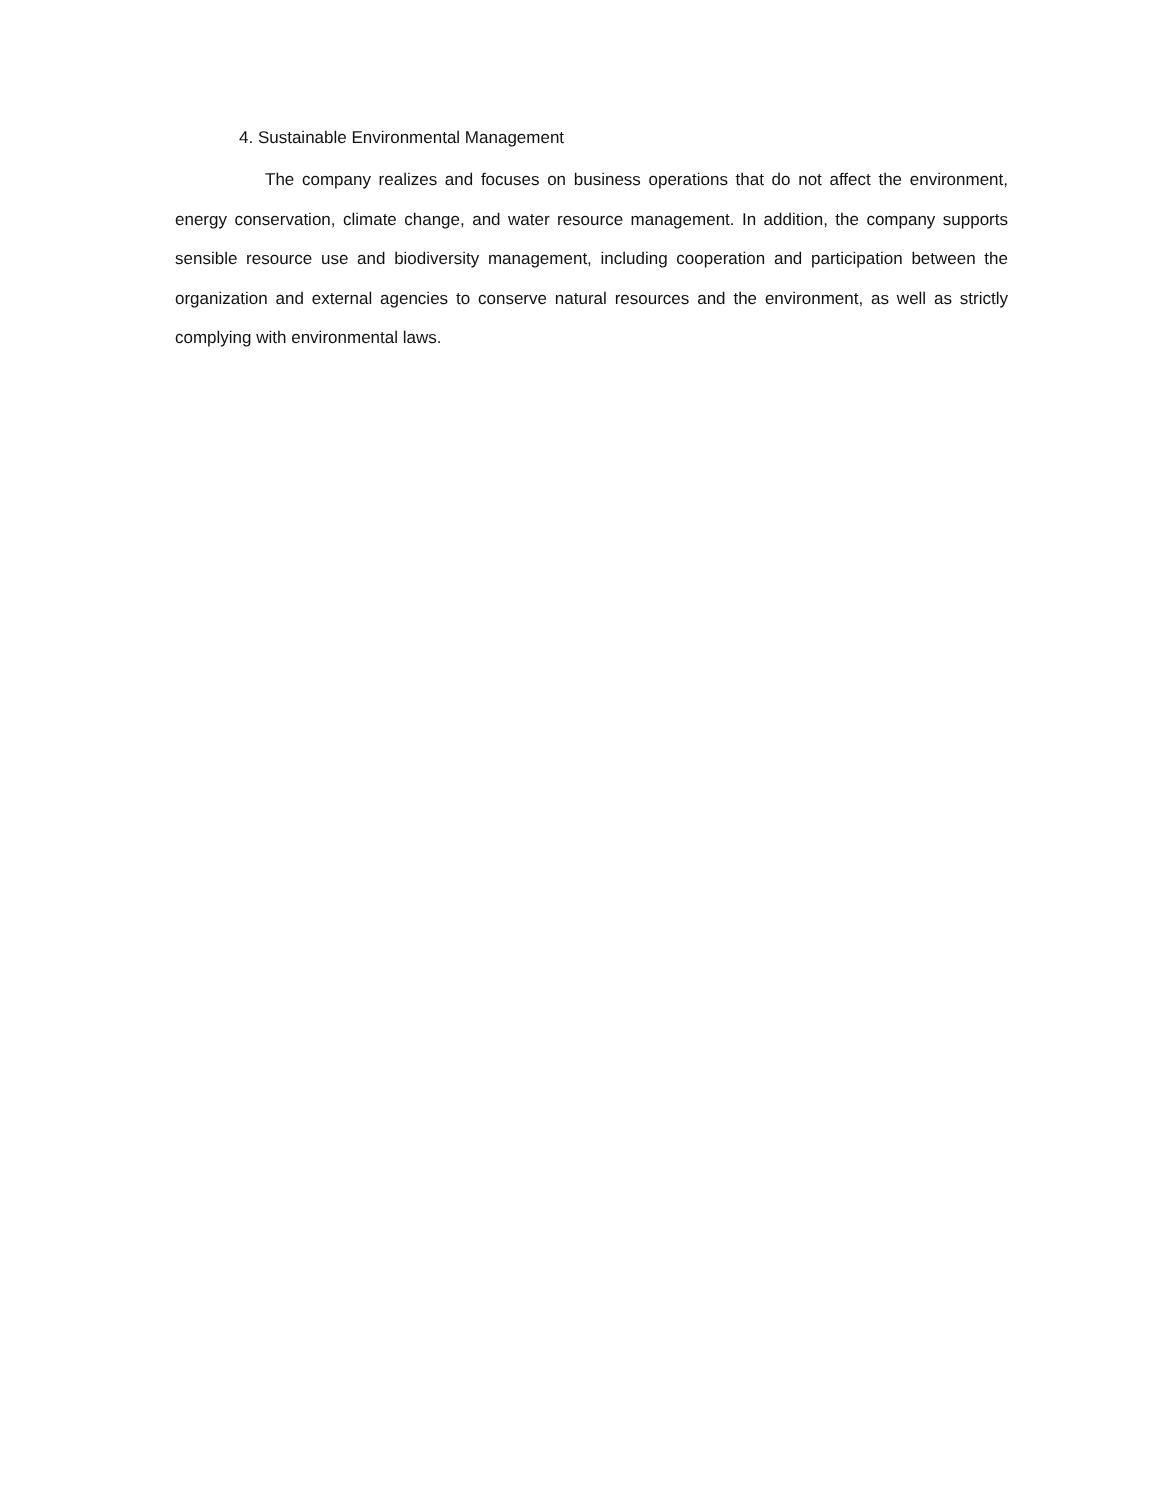4. Sustainable Environmental Management
The company realizes and focuses on business operations that do not affect the environment, energy conservation, climate change, and water resource management. In addition, the company supports sensible resource use and biodiversity management, including cooperation and participation between the organization and external agencies to conserve natural resources and the environment, as well as strictly complying with environmental laws.